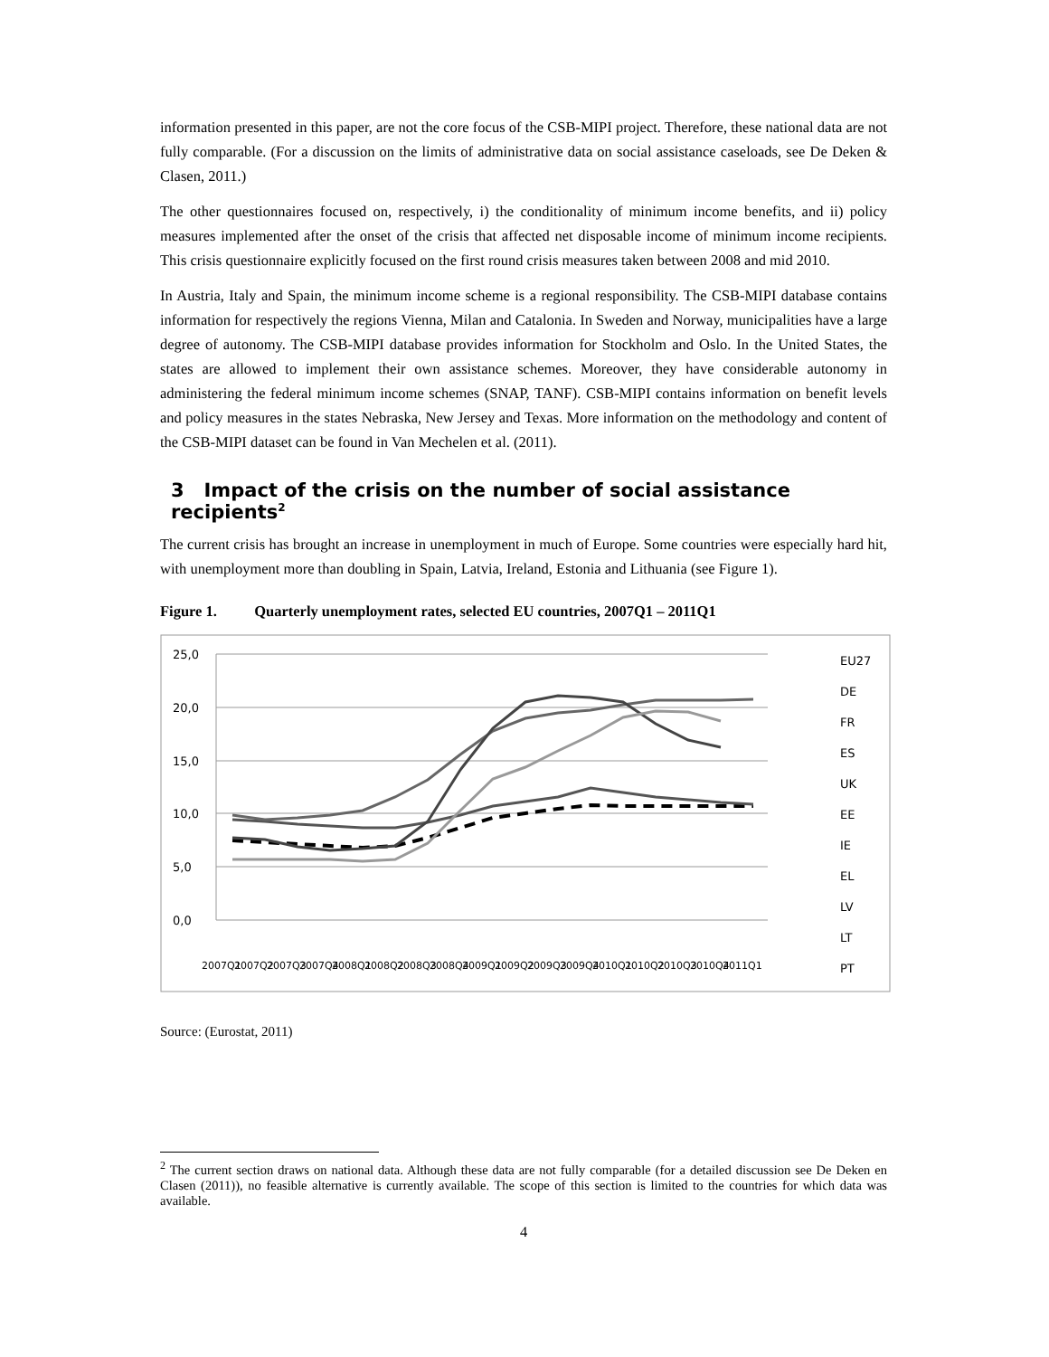information presented in this paper, are not the core focus of the CSB-MIPI project. Therefore, these national data are not fully comparable. (For a discussion on the limits of administrative data on social assistance caseloads, see De Deken & Clasen, 2011.)
The other questionnaires focused on, respectively, i) the conditionality of minimum income benefits, and ii) policy measures implemented after the onset of the crisis that affected net disposable income of minimum income recipients. This crisis questionnaire explicitly focused on the first round crisis measures taken between 2008 and mid 2010.
In Austria, Italy and Spain, the minimum income scheme is a regional responsibility. The CSB-MIPI database contains information for respectively the regions Vienna, Milan and Catalonia. In Sweden and Norway, municipalities have a large degree of autonomy. The CSB-MIPI database provides information for Stockholm and Oslo. In the United States, the states are allowed to implement their own assistance schemes. Moreover, they have considerable autonomy in administering the federal minimum income schemes (SNAP, TANF). CSB-MIPI contains information on benefit levels and policy measures in the states Nebraska, New Jersey and Texas. More information on the methodology and content of the CSB-MIPI dataset can be found in Van Mechelen et al. (2011).
3 Impact of the crisis on the number of social assistance recipients<sup>2</sup>
The current crisis has brought an increase in unemployment in much of Europe. Some countries were especially hard hit, with unemployment more than doubling in Spain, Latvia, Ireland, Estonia and Lithuania (see Figure 1).
Figure 1. Quarterly unemployment rates, selected EU countries, 2007Q1 – 2011Q1
25,0
20,0
15,0
10,0
5,0
0,0
EU27
DE
FR
ES
UK
EE
IE
EL
LV
LT
PT
2007Q1
2007Q2
2007Q3
2007Q4
2008Q1
2008Q2
2008Q3
2008Q4
2009Q1
2009Q2
2009Q3
2009Q4
2010Q1
2010Q2
2010Q3
2010Q4
2011Q1
Source: (Eurostat, 2011)
<sup>2</sup> The current section draws on national data. Although these data are not fully comparable (for a detailed discussion see De Deken en Clasen (2011)), no feasible alternative is currently available. The scope of this section is limited to the countries for which data was available.
4